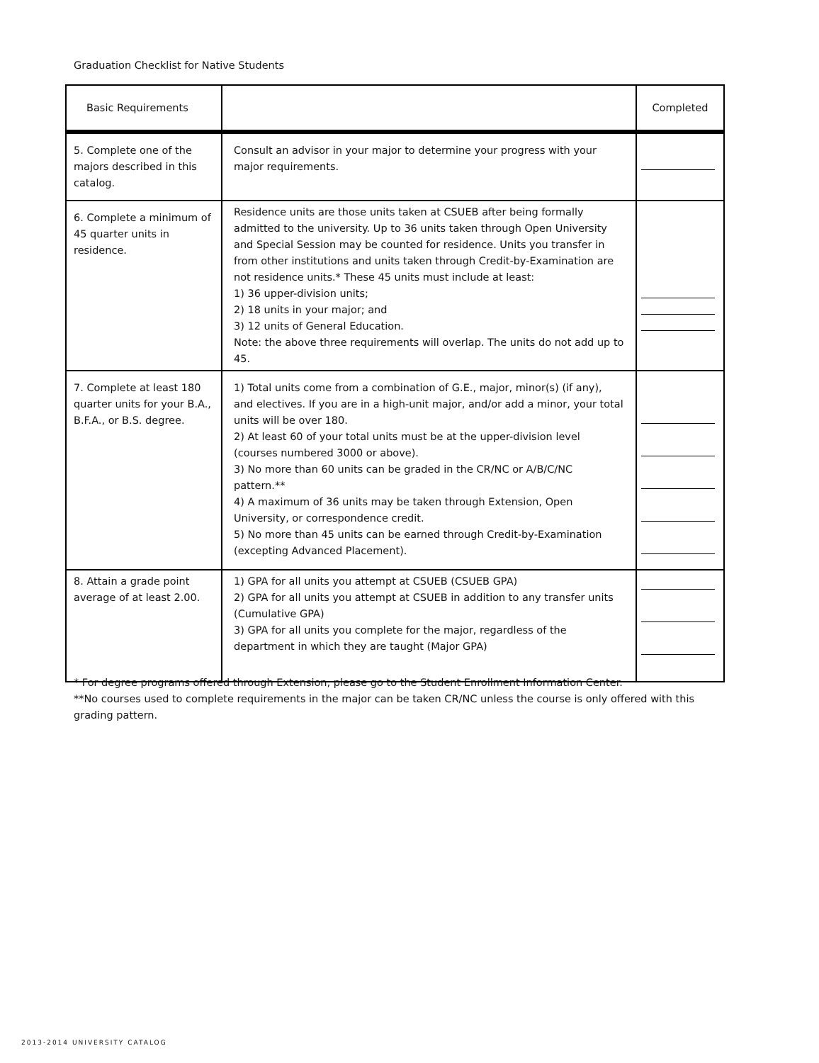Graduation Checklist for Native Students
| Basic Requirements | | Completed |
| --- | --- | --- |
| 5. Complete one of the majors described in this catalog. | Consult an advisor in your major to determine your progress with your major requirements. | |
| 6. Complete a minimum of 45 quarter units in residence. | Residence units are those units taken at CSUEB after being formally admitted to the university. Up to 36 units taken through Open University and Special Session may be counted for residence. Units you transfer in from other institutions and units taken through Credit-by-Examination are not residence units.* These 45 units must include at least: 1) 36 upper-division units; 2) 18 units in your major; and 3) 12 units of General Education. Note: the above three requirements will overlap. The units do not add up to 45. | |
| 7. Complete at least 180 quarter units for your B.A., B.F.A., or B.S. degree. | 1) Total units come from a combination of G.E., major, minor(s) (if any), and electives. If you are in a high-unit major, and/or add a minor, your total units will be over 180. 2) At least 60 of your total units must be at the upper-division level (courses numbered 3000 or above). 3) No more than 60 units can be graded in the CR/NC or A/B/C/NC pattern.** 4) A maximum of 36 units may be taken through Extension, Open University, or correspondence credit. 5) No more than 45 units can be earned through Credit-by-Examination (excepting Advanced Placement). | |
| 8. Attain a grade point average of at least 2.00. | 1) GPA for all units you attempt at CSUEB (CSUEB GPA) 2) GPA for all units you attempt at CSUEB in addition to any transfer units (Cumulative GPA) 3) GPA for all units you complete for the major, regardless of the department in which they are taught (Major GPA) | |
* For degree programs offered through Extension, please go to the Student Enrollment Information Center.
**No courses used to complete requirements in the major can be taken CR/NC unless the course is only offered with this grading pattern.
2013-2014 UNIVERSITY CATALOG